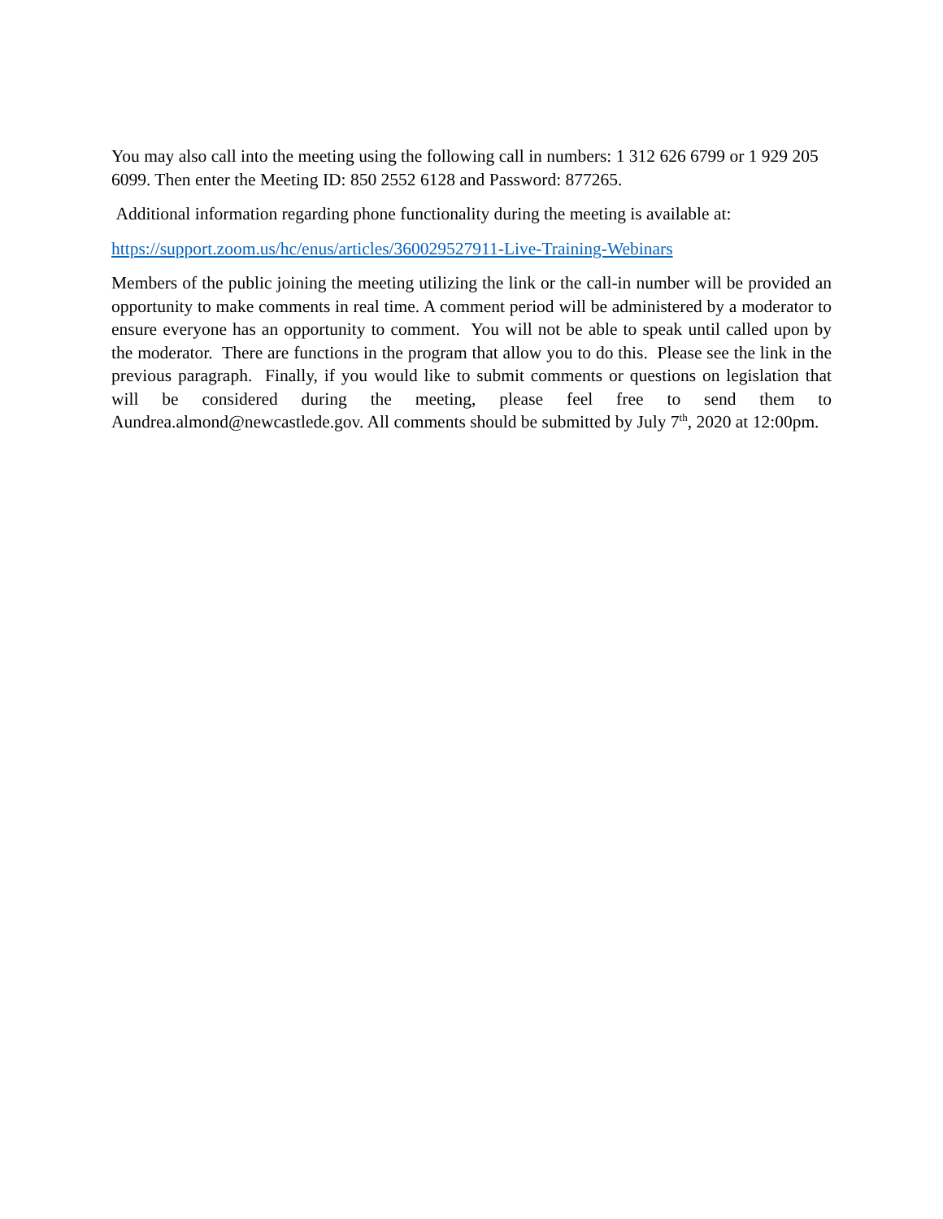You may also call into the meeting using the following call in numbers: 1 312 626 6799 or 1 929 205 6099. Then enter the Meeting ID: 850 2552 6128 and Password: 877265.
Additional information regarding phone functionality during the meeting is available at:
https://support.zoom.us/hc/enus/articles/360029527911-Live-Training-Webinars
Members of the public joining the meeting utilizing the link or the call-in number will be provided an opportunity to make comments in real time. A comment period will be administered by a moderator to ensure everyone has an opportunity to comment. You will not be able to speak until called upon by the moderator. There are functions in the program that allow you to do this. Please see the link in the previous paragraph. Finally, if you would like to submit comments or questions on legislation that will be considered during the meeting, please feel free to send them to Aundrea.almond@newcastlede.gov. All comments should be submitted by July 7<sup>th</sup>, 2020 at 12:00pm.